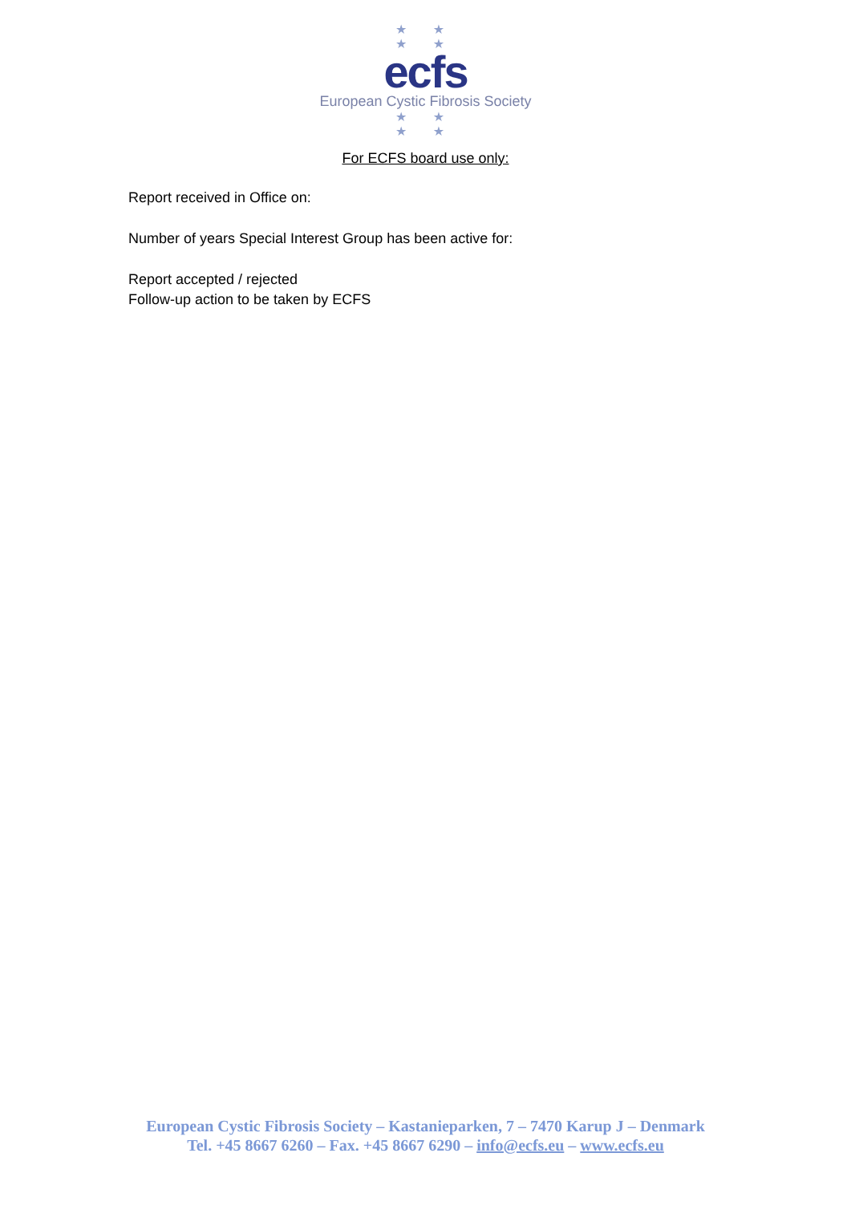★ ★
★ ★
ecfs
European Cystic Fibrosis Society
★ ★
★ ★
For ECFS board use only:
Report received in Office on:
Number of years Special Interest Group has been active for:
Report accepted / rejected
Follow-up action to be taken by ECFS
European Cystic Fibrosis Society – Kastanieparken, 7 – 7470 Karup J – Denmark
Tel. +45 8667 6260 – Fax. +45 8667 6290 – info@ecfs.eu – www.ecfs.eu